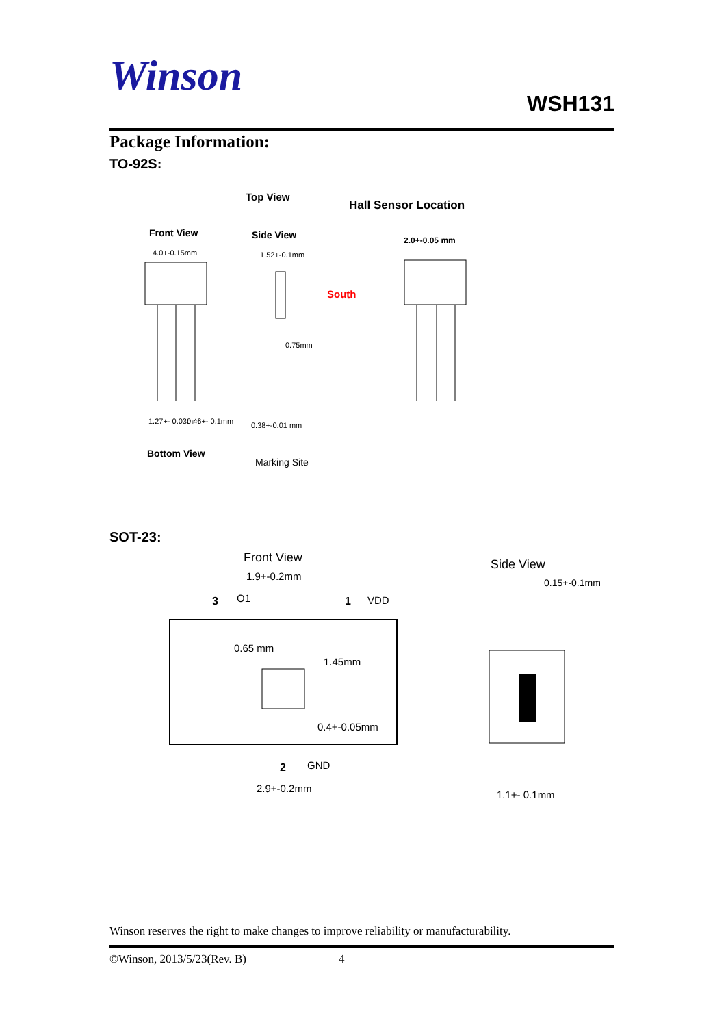Winson
WSH131
Package Information:
TO-92S:
Top View
Hall Sensor Location
Front View
Side View
2.0+-0.05 mm
4.0+-0.15mm
1.52+-0.1mm
South
0.75mm
1.27+- 0.03mm
0.46+- 0.1mm
0.38+-0.01 mm
Bottom View
Marking Site
SOT-23:
Front View
1.9+-0.2mm
3
O1
1
VDD
0.65 mm
1.45mm
0.4+-0.05mm
2
GND
2.9+-0.2mm
Side View
0.15+-0.1mm
1.1+- 0.1mm
Winson reserves the right to make changes to improve reliability or manufacturability.
©Winson, 2013/5/23(Rev. B) 4